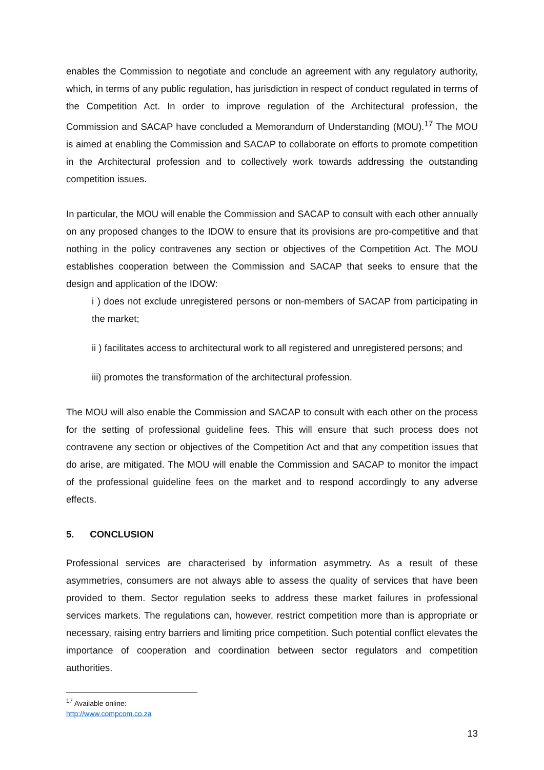enables the Commission to negotiate and conclude an agreement with any regulatory authority, which, in terms of any public regulation, has jurisdiction in respect of conduct regulated in terms of the Competition Act. In order to improve regulation of the Architectural profession, the Commission and SACAP have concluded a Memorandum of Understanding (MOU).<sup>17</sup> The MOU is aimed at enabling the Commission and SACAP to collaborate on efforts to promote competition in the Architectural profession and to collectively work towards addressing the outstanding competition issues.
In particular, the MOU will enable the Commission and SACAP to consult with each other annually on any proposed changes to the IDOW to ensure that its provisions are pro-competitive and that nothing in the policy contravenes any section or objectives of the Competition Act. The MOU establishes cooperation between the Commission and SACAP that seeks to ensure that the design and application of the IDOW:
i ) does not exclude unregistered persons or non-members of SACAP from participating in the market;
ii ) facilitates access to architectural work to all registered and unregistered persons; and
iii) promotes the transformation of the architectural profession.
The MOU will also enable the Commission and SACAP to consult with each other on the process for the setting of professional guideline fees. This will ensure that such process does not contravene any section or objectives of the Competition Act and that any competition issues that do arise, are mitigated. The MOU will enable the Commission and SACAP to monitor the impact of the professional guideline fees on the market and to respond accordingly to any adverse effects.
5. CONCLUSION
Professional services are characterised by information asymmetry. As a result of these asymmetries, consumers are not always able to assess the quality of services that have been provided to them. Sector regulation seeks to address these market failures in professional services markets. The regulations can, however, restrict competition more than is appropriate or necessary, raising entry barriers and limiting price competition. Such potential conflict elevates the importance of cooperation and coordination between sector regulators and competition authorities.
<sup>17</sup> Available online: http://www.compcom.co.za
13